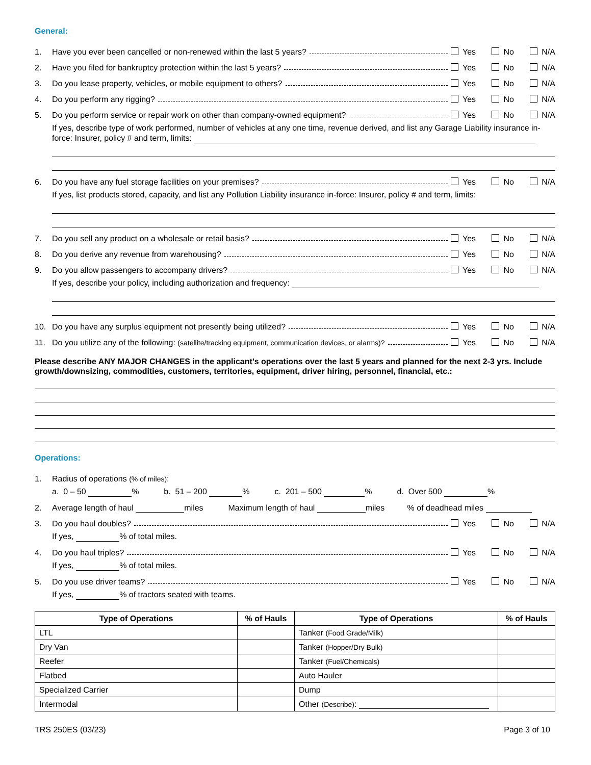General:
1. Have you ever been cancelled or non-renewed within the last 5 years? Yes No N/A
2. Have you filed for bankruptcy protection within the last 5 years? Yes No N/A
3. Do you lease property, vehicles, or mobile equipment to others? Yes No N/A
4. Do you perform any rigging? Yes No N/A
5. Do you perform service or repair work on other than company-owned equipment? Yes No N/A
If yes, describe type of work performed, number of vehicles at any one time, revenue derived, and list any Garage Liability insurance in-force: Insurer, policy # and term, limits:
6. Do you have any fuel storage facilities on your premises? Yes No N/A
If yes, list products stored, capacity, and list any Pollution Liability insurance in-force: Insurer, policy # and term, limits:
7. Do you sell any product on a wholesale or retail basis? Yes No N/A
8. Do you derive any revenue from warehousing? Yes No N/A
9. Do you allow passengers to accompany drivers? Yes No N/A
If yes, describe your policy, including authorization and frequency:
10. Do you have any surplus equipment not presently being utilized? Yes No N/A
11. Do you utilize any of the following: (satellite/tracking equipment, communication devices, or alarms)? Yes No N/A
Please describe ANY MAJOR CHANGES in the applicant’s operations over the last 5 years and planned for the next 2-3 yrs. Include growth/downsizing, commodities, customers, territories, equipment, driver hiring, personnel, financial, etc.:
Operations:
1. Radius of operations (% of miles):
a. 0 – 50 % b. 51 – 200 % c. 201 – 500 % d. Over 500 %
2. Average length of haul miles Maximum length of haul miles % of deadhead miles
3. Do you haul doubles? Yes No N/A
If yes, % of total miles.
4. Do you haul triples? Yes No N/A
If yes, % of total miles.
5. Do you use driver teams? Yes No N/A
If yes, % of tractors seated with teams.
| Type of Operations | % of Hauls | Type of Operations | % of Hauls |
| --- | --- | --- | --- |
| LTL | | Tanker (Food Grade/Milk) | |
| Dry Van | | Tanker (Hopper/Dry Bulk) | |
| Reefer | | Tanker (Fuel/Chemicals) | |
| Flatbed | | Auto Hauler | |
| Specialized Carrier | | Dump | |
| Intermodal | | Other (Describe) : | |
TRS 250ES (03/23) Page 3 of 10